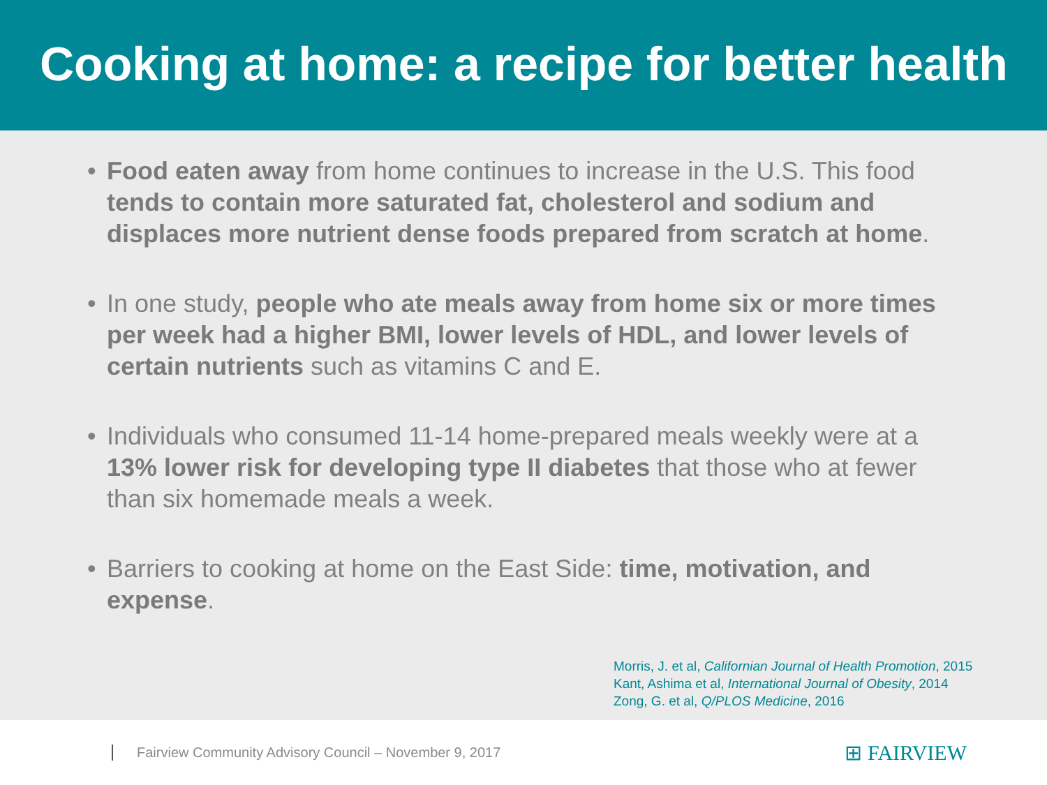Cooking at home: a recipe for better health
• Food eaten away from home continues to increase in the U.S. This food tends to contain more saturated fat, cholesterol and sodium and displaces more nutrient dense foods prepared from scratch at home.
• In one study, people who ate meals away from home six or more times per week had a higher BMI, lower levels of HDL, and lower levels of certain nutrients such as vitamins C and E.
• Individuals who consumed 11-14 home-prepared meals weekly were at a 13% lower risk for developing type II diabetes that those who at fewer than six homemade meals a week.
• Barriers to cooking at home on the East Side: time, motivation, and expense.
Morris, J. et al, Californian Journal of Health Promotion, 2015
Kant, Ashima et al, International Journal of Obesity, 2014
Zong, G. et al, Q/PLOS Medicine, 2016
Fairview Community Advisory Council – November 9, 2017 ⊞ FAIRVIEW